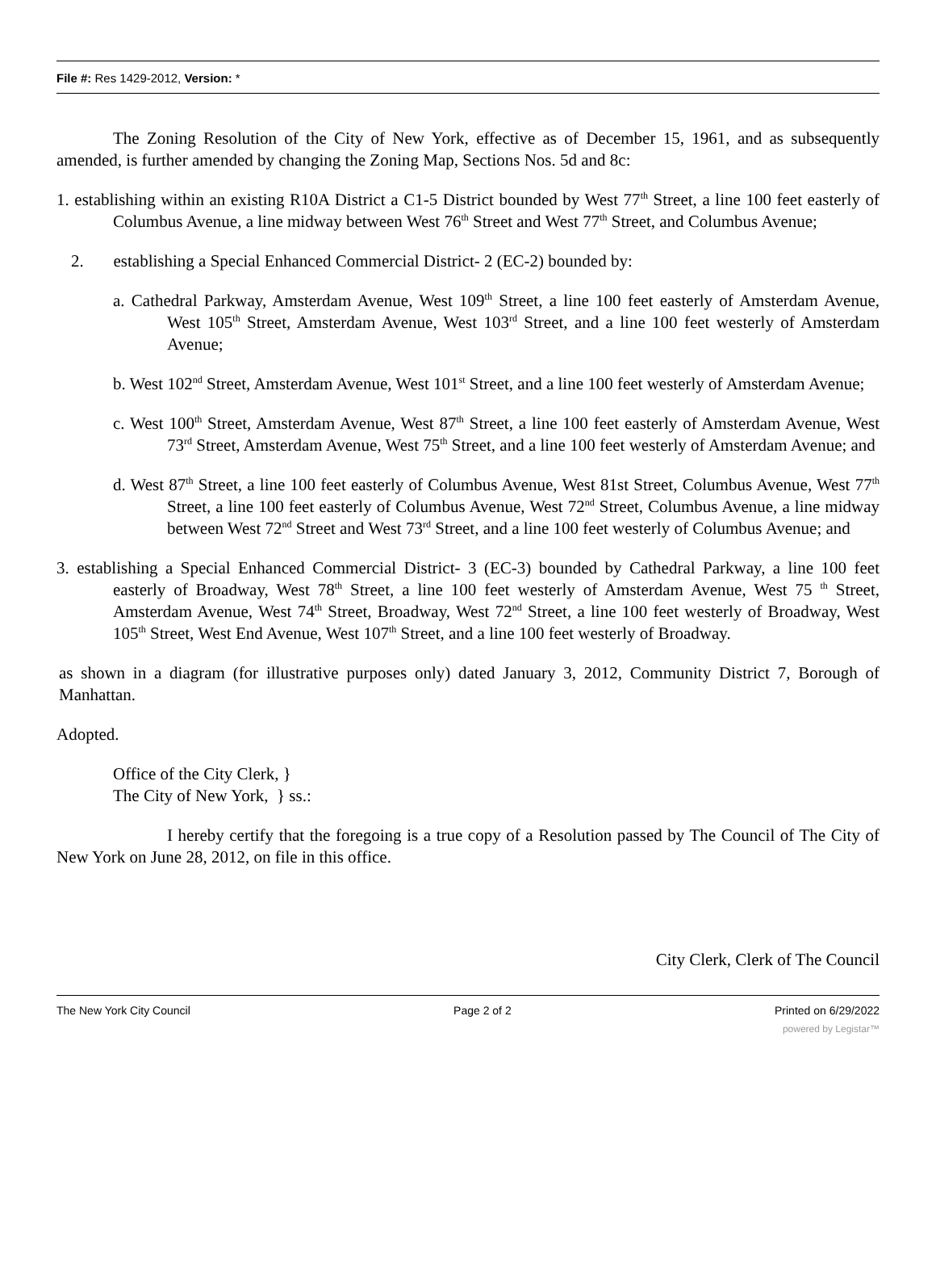File #: Res 1429-2012, Version: *
The Zoning Resolution of the City of New York, effective as of December 15, 1961, and as subsequently amended, is further amended by changing the Zoning Map, Sections Nos. 5d and 8c:
1. establishing within an existing R10A District a C1-5 District bounded by West 77<sup>th</sup> Street, a line 100 feet easterly of Columbus Avenue, a line midway between West 76<sup>th</sup> Street and West 77<sup>th</sup> Street, and Columbus Avenue;
2. establishing a Special Enhanced Commercial District- 2 (EC-2) bounded by:
a. Cathedral Parkway, Amsterdam Avenue, West 109<sup>th</sup> Street, a line 100 feet easterly of Amsterdam Avenue, West 105<sup>th</sup> Street, Amsterdam Avenue, West 103<sup>rd</sup> Street, and a line 100 feet westerly of Amsterdam Avenue;
b. West 102<sup>nd</sup> Street, Amsterdam Avenue, West 101<sup>st</sup> Street, and a line 100 feet westerly of Amsterdam Avenue;
c. West 100<sup>th</sup> Street, Amsterdam Avenue, West 87<sup>th</sup> Street, a line 100 feet easterly of Amsterdam Avenue, West 73<sup>rd</sup> Street, Amsterdam Avenue, West 75<sup>th</sup> Street, and a line 100 feet westerly of Amsterdam Avenue; and
d. West 87<sup>th</sup> Street, a line 100 feet easterly of Columbus Avenue, West 81st Street, Columbus Avenue, West 77<sup>th</sup> Street, a line 100 feet easterly of Columbus Avenue, West 72<sup>nd</sup> Street, Columbus Avenue, a line midway between West 72<sup>nd</sup> Street and West 73<sup>rd</sup> Street, and a line 100 feet westerly of Columbus Avenue; and
3. establishing a Special Enhanced Commercial District- 3 (EC-3) bounded by Cathedral Parkway, a line 100 feet easterly of Broadway, West 78<sup>th</sup> Street, a line 100 feet westerly of Amsterdam Avenue, West 75 <sup>th</sup> Street, Amsterdam Avenue, West 74<sup>th</sup> Street, Broadway, West 72<sup>nd</sup> Street, a line 100 feet westerly of Broadway, West 105<sup>th</sup> Street, West End Avenue, West 107<sup>th</sup> Street, and a line 100 feet westerly of Broadway.
as shown in a diagram (for illustrative purposes only) dated January 3, 2012, Community District 7, Borough of Manhattan.
Adopted.
Office of the City Clerk, }
The City of New York, } ss.:
I hereby certify that the foregoing is a true copy of a Resolution passed by The Council of The City of New York on June 28, 2012, on file in this office.
City Clerk, Clerk of The Council
The New York City Council Page 2 of 2 Printed on 6/29/2022
powered by Legistar™